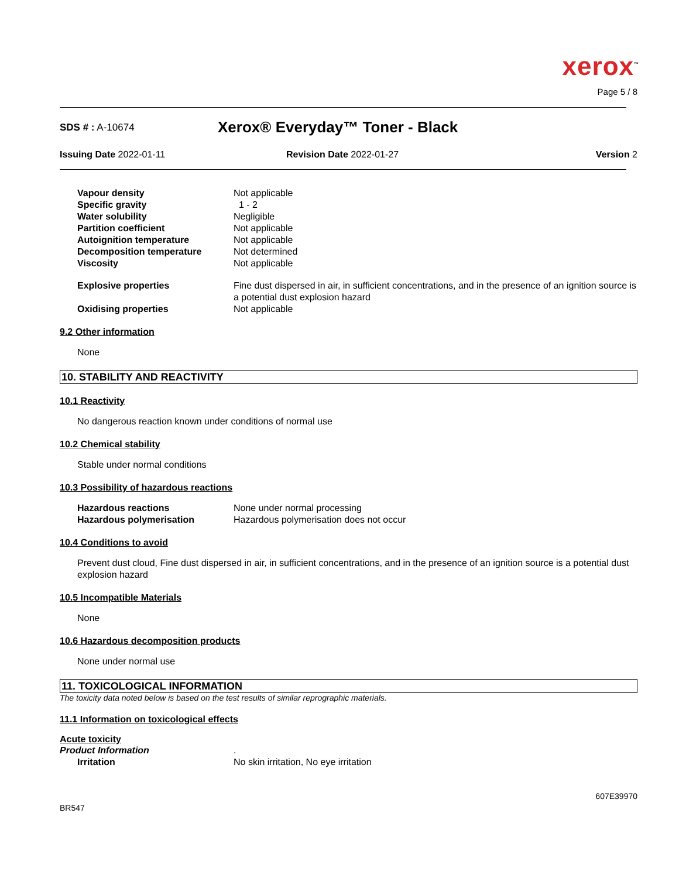xerox<sup>™</sup>
Page 5 / 8
SDS # : A-10674
Xerox® Everyday™ Toner - Black
Issuing Date 2022-01-11 Revision Date 2022-01-27 Version 2
| Vapour density | Not applicable |
| Specific gravity | 1 - 2 |
| Water solubility | Negligible |
| Partition coefficient | Not applicable |
| Autoignition temperature | Not applicable |
| Decomposition temperature | Not determined |
| Viscosity | Not applicable |
| Explosive properties | Fine dust dispersed in air, in sufficient concentrations, and in the presence of an ignition source is a potential dust explosion hazard |
| Oxidising properties | Not applicable |
9.2 Other information
None
10. STABILITY AND REACTIVITY
10.1 Reactivity
No dangerous reaction known under conditions of normal use
10.2 Chemical stability
Stable under normal conditions
10.3 Possibility of hazardous reactions
| Hazardous reactions | None under normal processing |
| Hazardous polymerisation | Hazardous polymerisation does not occur |
10.4 Conditions to avoid
Prevent dust cloud, Fine dust dispersed in air, in sufficient concentrations, and in the presence of an ignition source is a potential dust explosion hazard
10.5 Incompatible Materials
None
10.6 Hazardous decomposition products
None under normal use
11. TOXICOLOGICAL INFORMATION
The toxicity data noted below is based on the test results of similar reprographic materials.
11.1 Information on toxicological effects
Acute toxicity
| Product Information | . |
| Irritation | No skin irritation, No eye irritation |
BR547
607E39970